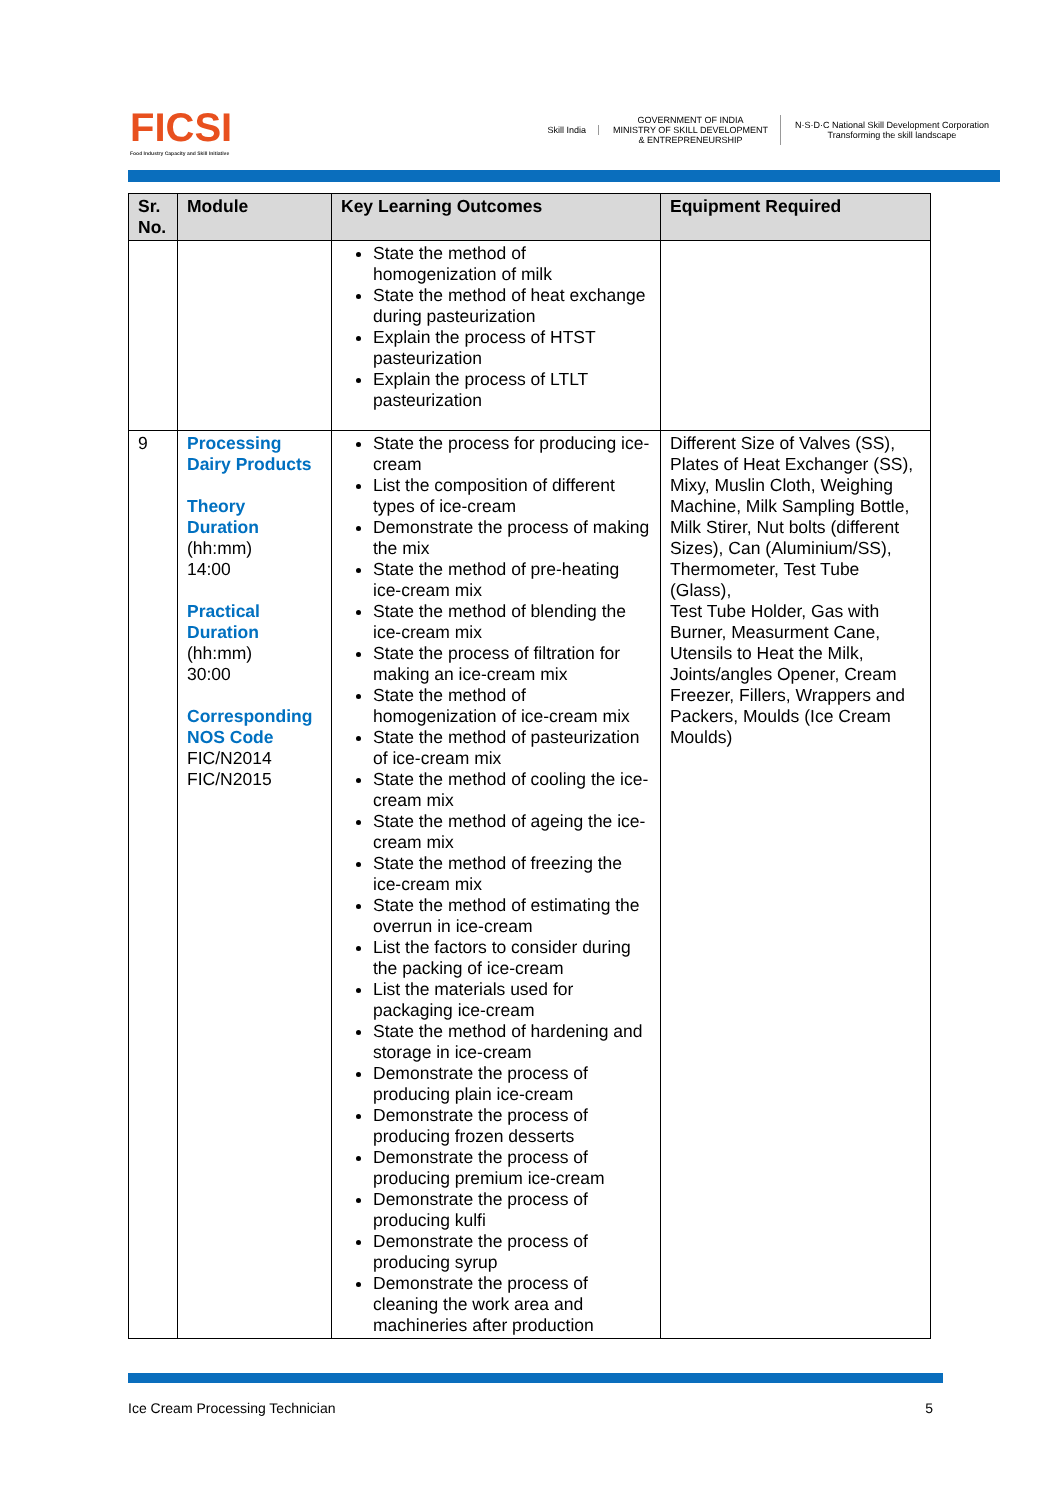FICSI
Food Industry Capacity and Skill Initiative
Skill India
GOVERNMENT OF INDIA
MINISTRY OF SKILL DEVELOPMENT
& ENTREPRENEURSHIP
N·S·D·C National Skill Development Corporation
Transforming the skill landscape
| Sr. No. | Module | Key Learning Outcomes | Equipment Required |
| --- | --- | --- | --- |
| | | State the method of homogenization of milk State the method of heat exchange during pasteurization Explain the process of HTST pasteurization Explain the process of LTLT pasteurization | |
| 9 | Processing Dairy Products Theory Duration (hh:mm) 14:00 Practical Duration (hh:mm) 30:00 Corresponding NOS Code FIC/N2014 FIC/N2015 | State the process for producing ice-cream List the composition of different types of ice-cream Demonstrate the process of making the mix State the method of pre-heating ice-cream mix State the method of blending the ice-cream mix State the process of filtration for making an ice-cream mix State the method of homogenization of ice-cream mix State the method of pasteurization of ice-cream mix State the method of cooling the ice-cream mix State the method of ageing the ice-cream mix State the method of freezing the ice-cream mix State the method of estimating the overrun in ice-cream List the factors to consider during the packing of ice-cream List the materials used for packaging ice-cream State the method of hardening and storage in ice-cream Demonstrate the process of producing plain ice-cream Demonstrate the process of producing frozen desserts Demonstrate the process of producing premium ice-cream Demonstrate the process of producing kulfi Demonstrate the process of producing syrup Demonstrate the process of cleaning the work area and machineries after production | Different Size of Valves (SS), Plates of Heat Exchanger (SS), Mixy, Muslin Cloth, Weighing Machine, Milk Sampling Bottle, Milk Stirer, Nut bolts (different Sizes), Can (Aluminium/SS), Thermometer, Test Tube (Glass), Test Tube Holder, Gas with Burner, Measurment Cane, Utensils to Heat the Milk, Joints/angles Opener, Cream Freezer, Fillers, Wrappers and Packers, Moulds (Ice Cream Moulds) |
Ice Cream Processing Technician 5